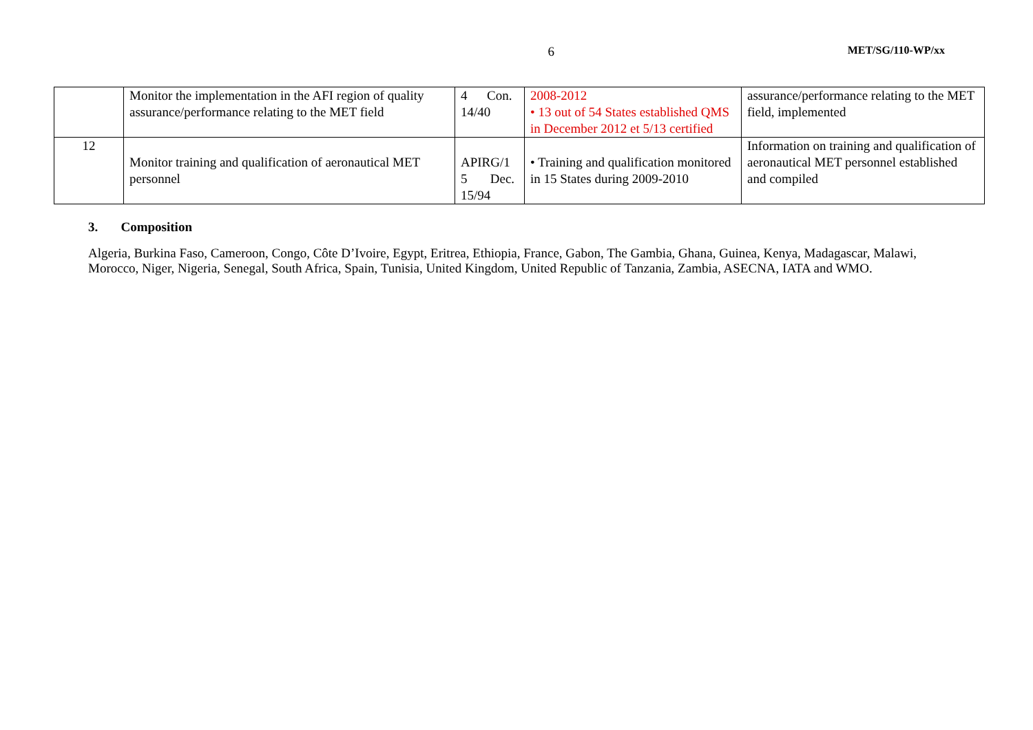6
MET/SG/110-WP/xx
| | Monitor the implementation in the AFI region of quality assurance/performance relating to the MET field | 4 Con. 14/40 | 2008-2012 • 13 out of 54 States established QMS in December 2012 et 5/13 certified | assurance/performance relating to the MET field, implemented |
| 12 | Monitor training and qualification of aeronautical MET personnel | APIRG/1 5 Dec. 15/94 | • Training and qualification monitored in 15 States during 2009-2010 | Information on training and qualification of aeronautical MET personnel established and compiled |
3. Composition
Algeria, Burkina Faso, Cameroon, Congo, Côte D’Ivoire, Egypt, Eritrea, Ethiopia, France, Gabon, The Gambia, Ghana, Guinea, Kenya, Madagascar, Malawi, Morocco, Niger, Nigeria, Senegal, South Africa, Spain, Tunisia, United Kingdom, United Republic of Tanzania, Zambia, ASECNA, IATA and WMO.